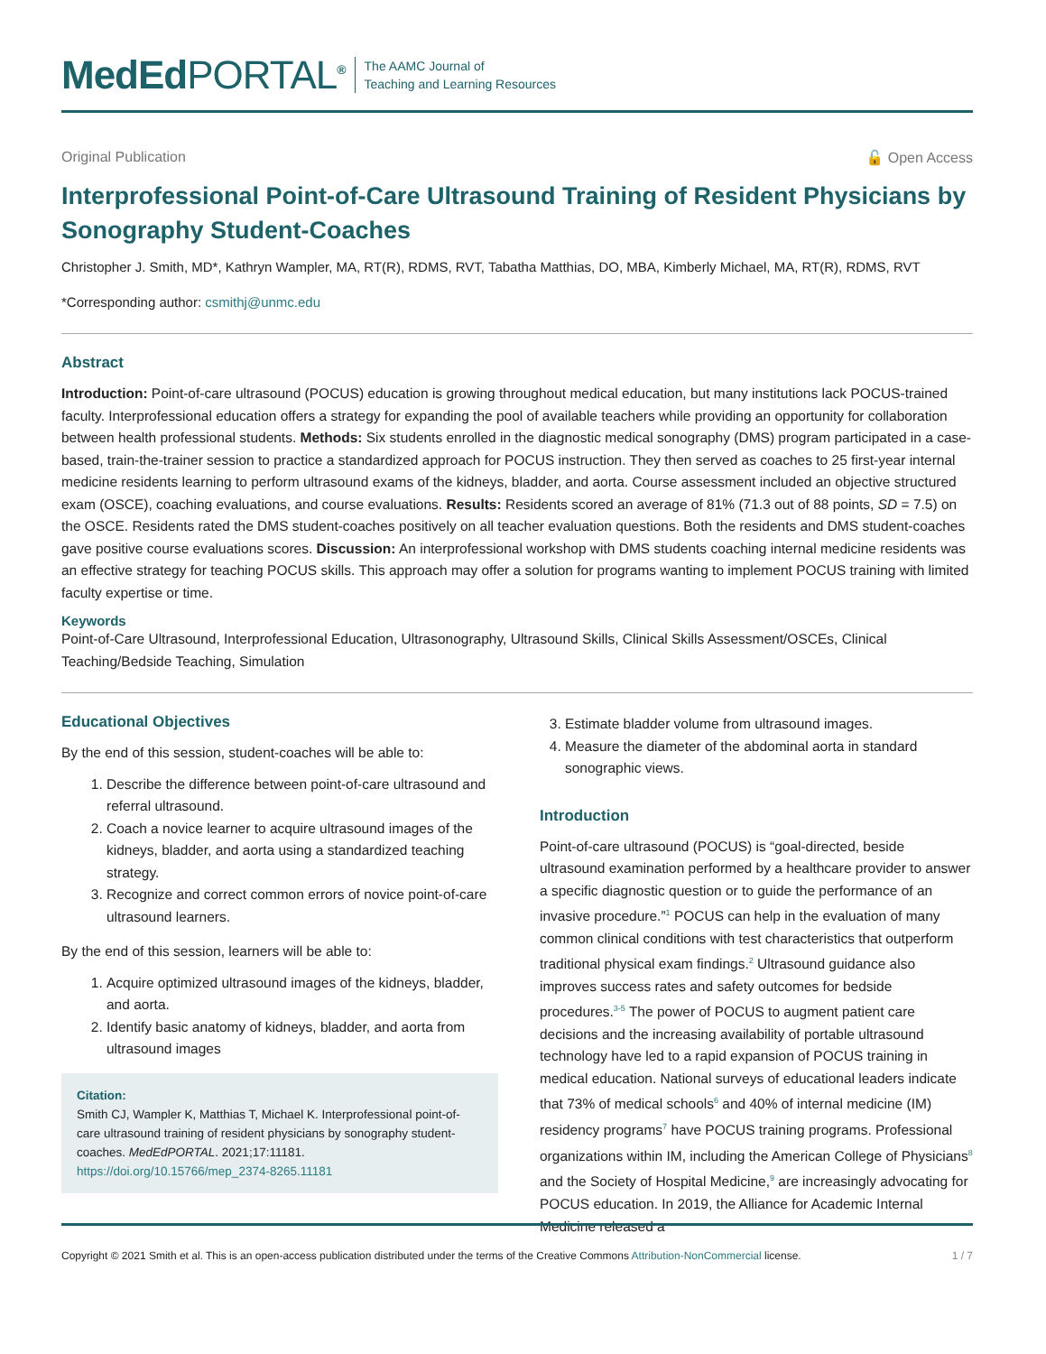MedEdPORTAL<sup>®</sup>
The AAMC Journal of
Teaching and Learning Resources
Original Publication 🔓 Open Access
Interprofessional Point-of-Care Ultrasound Training of Resident Physicians by Sonography Student-Coaches
Christopher J. Smith, MD*, Kathryn Wampler, MA, RT(R), RDMS, RVT, Tabatha Matthias, DO, MBA, Kimberly Michael, MA, RT(R), RDMS, RVT
*Corresponding author: csmithj@unmc.edu
Abstract
Introduction: Point-of-care ultrasound (POCUS) education is growing throughout medical education, but many institutions lack POCUS-trained faculty. Interprofessional education offers a strategy for expanding the pool of available teachers while providing an opportunity for collaboration between health professional students. Methods: Six students enrolled in the diagnostic medical sonography (DMS) program participated in a case-based, train-the-trainer session to practice a standardized approach for POCUS instruction. They then served as coaches to 25 first-year internal medicine residents learning to perform ultrasound exams of the kidneys, bladder, and aorta. Course assessment included an objective structured exam (OSCE), coaching evaluations, and course evaluations. Results: Residents scored an average of 81% (71.3 out of 88 points, SD = 7.5) on the OSCE. Residents rated the DMS student-coaches positively on all teacher evaluation questions. Both the residents and DMS student-coaches gave positive course evaluations scores. Discussion: An interprofessional workshop with DMS students coaching internal medicine residents was an effective strategy for teaching POCUS skills. This approach may offer a solution for programs wanting to implement POCUS training with limited faculty expertise or time.
Keywords
Point-of-Care Ultrasound, Interprofessional Education, Ultrasonography, Ultrasound Skills, Clinical Skills Assessment/OSCEs, Clinical Teaching/Bedside Teaching, Simulation
Educational Objectives
By the end of this session, student-coaches will be able to:
1. Describe the difference between point-of-care ultrasound and referral ultrasound.
2. Coach a novice learner to acquire ultrasound images of the kidneys, bladder, and aorta using a standardized teaching strategy.
3. Recognize and correct common errors of novice point-of-care ultrasound learners.
By the end of this session, learners will be able to:
1. Acquire optimized ultrasound images of the kidneys, bladder, and aorta.
2. Identify basic anatomy of kidneys, bladder, and aorta from ultrasound images
Citation:
Smith CJ, Wampler K, Matthias T, Michael K. Interprofessional point-of-care ultrasound training of resident physicians by sonography student-coaches. MedEdPORTAL. 2021;17:11181.
https://doi.org/10.15766/mep_2374-8265.11181
3. Estimate bladder volume from ultrasound images.
4. Measure the diameter of the abdominal aorta in standard sonographic views.
Introduction
Point-of-care ultrasound (POCUS) is “goal-directed, beside ultrasound examination performed by a healthcare provider to answer a specific diagnostic question or to guide the performance of an invasive procedure.”<sup>1</sup> POCUS can help in the evaluation of many common clinical conditions with test characteristics that outperform traditional physical exam findings.<sup>2</sup> Ultrasound guidance also improves success rates and safety outcomes for bedside procedures.<sup>3-5</sup> The power of POCUS to augment patient care decisions and the increasing availability of portable ultrasound technology have led to a rapid expansion of POCUS training in medical education. National surveys of educational leaders indicate that 73% of medical schools<sup>6</sup> and 40% of internal medicine (IM) residency programs<sup>7</sup> have POCUS training programs. Professional organizations within IM, including the American College of Physicians<sup>8</sup> and the Society of Hospital Medicine,<sup>9</sup> are increasingly advocating for POCUS education. In 2019, the Alliance for Academic Internal Medicine released a
Copyright © 2021 Smith et al. This is an open-access publication distributed under the terms of the Creative Commons Attribution-NonCommercial license. 1 / 7